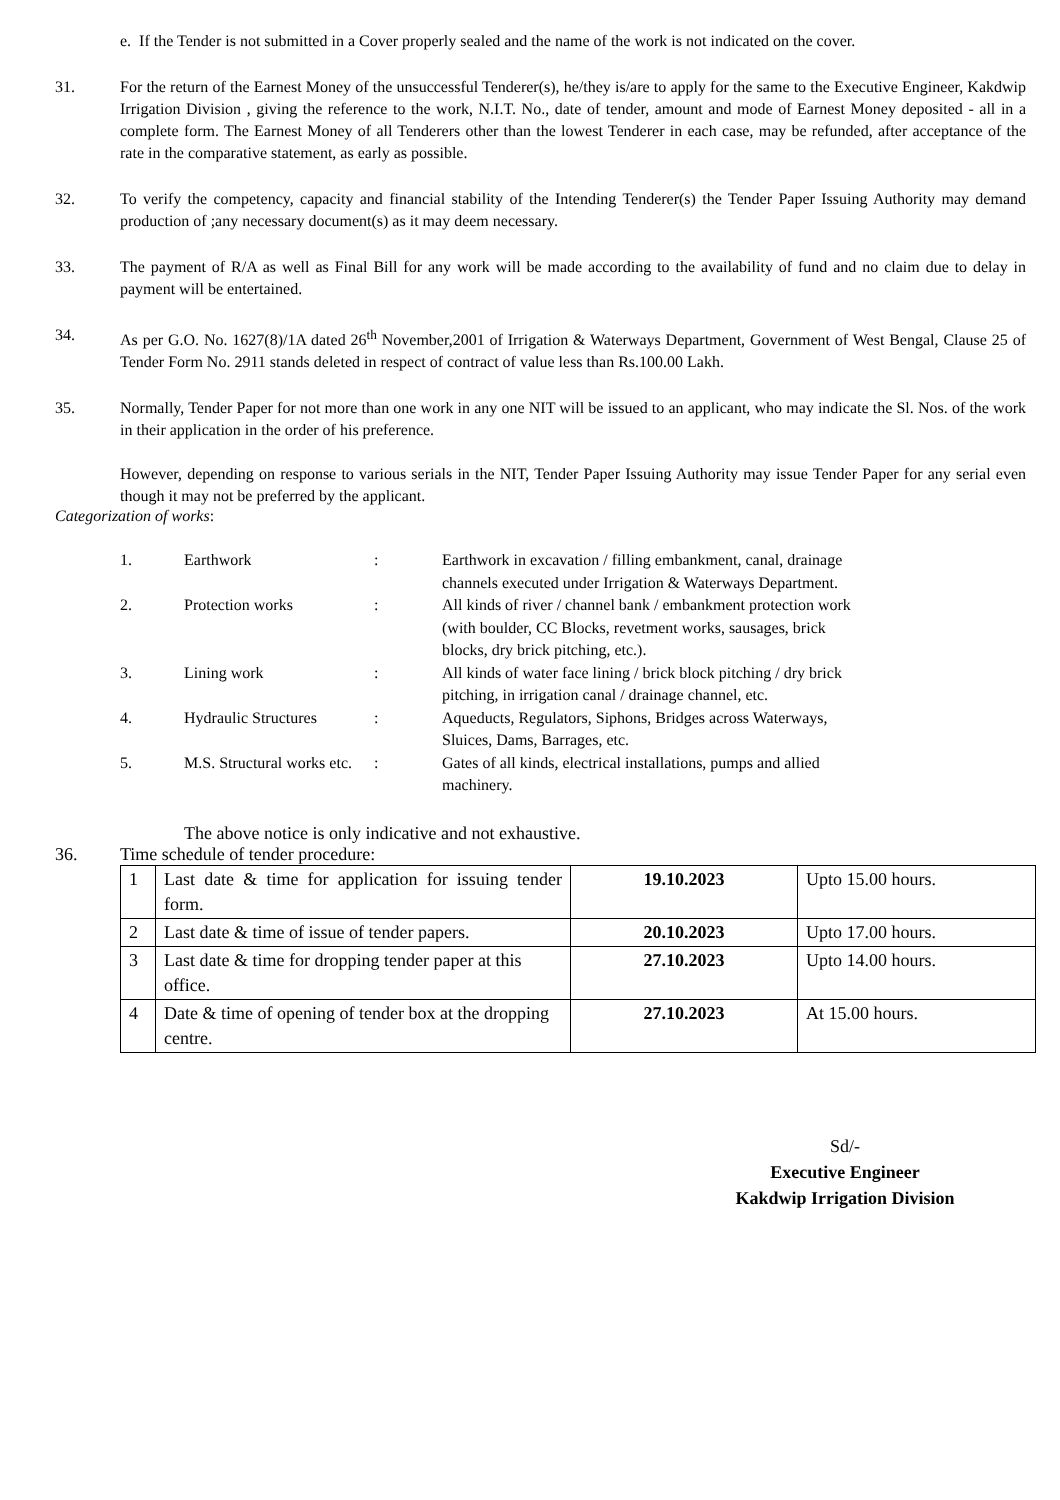e. If the Tender is not submitted in a Cover properly sealed and the name of the work is not indicated on the cover.
31. For the return of the Earnest Money of the unsuccessful Tenderer(s), he/they is/are to apply for the same to the Executive Engineer, Kakdwip Irrigation Division , giving the reference to the work, N.I.T. No., date of tender, amount and mode of Earnest Money deposited - all in a complete form. The Earnest Money of all Tenderers other than the lowest Tenderer in each case, may be refunded, after acceptance of the rate in the comparative statement, as early as possible.
32. To verify the competency, capacity and financial stability of the Intending Tenderer(s) the Tender Paper Issuing Authority may demand production of ;any necessary document(s) as it may deem necessary.
33. The payment of R/A as well as Final Bill for any work will be made according to the availability of fund and no claim due to delay in payment will be entertained.
34. As per G.O. No. 1627(8)/1A dated 26<sup>th</sup> November,2001 of Irrigation & Waterways Department, Government of West Bengal, Clause 25 of Tender Form No. 2911 stands deleted in respect of contract of value less than Rs.100.00 Lakh.
35. Normally, Tender Paper for not more than one work in any one NIT will be issued to an applicant, who may indicate the Sl. Nos. of the work in their application in the order of his preference.
However, depending on response to various serials in the NIT, Tender Paper Issuing Authority may issue Tender Paper for any serial even though it may not be preferred by the applicant.
Categorization of works:
| 1. | Earthwork | : | Earthwork in excavation / filling embankment, canal, drainage channels executed under Irrigation & Waterways Department. |
| 2. | Protection works | : | All kinds of river / channel bank / embankment protection work (with boulder, CC Blocks, revetment works, sausages, brick blocks, dry brick pitching, etc.). |
| 3. | Lining work | : | All kinds of water face lining / brick block pitching / dry brick pitching, in irrigation canal / drainage channel, etc. |
| 4. | Hydraulic Structures | : | Aqueducts, Regulators, Siphons, Bridges across Waterways, Sluices, Dams, Barrages, etc. |
| 5. | M.S. Structural works etc. | : | Gates of all kinds, electrical installations, pumps and allied machinery. |
The above notice is only indicative and not exhaustive.
36. Time schedule of tender procedure:
| 1 | Last date & time for application for issuing tender form. | 19.10.2023 | Upto 15.00 hours. |
| 2 | Last date & time of issue of tender papers. | 20.10.2023 | Upto 17.00 hours. |
| 3 | Last date & time for dropping tender paper at this office. | 27.10.2023 | Upto 14.00 hours. |
| 4 | Date & time of opening of tender box at the dropping centre. | 27.10.2023 | At 15.00 hours. |
Sd/-
Executive Engineer
Kakdwip Irrigation Division